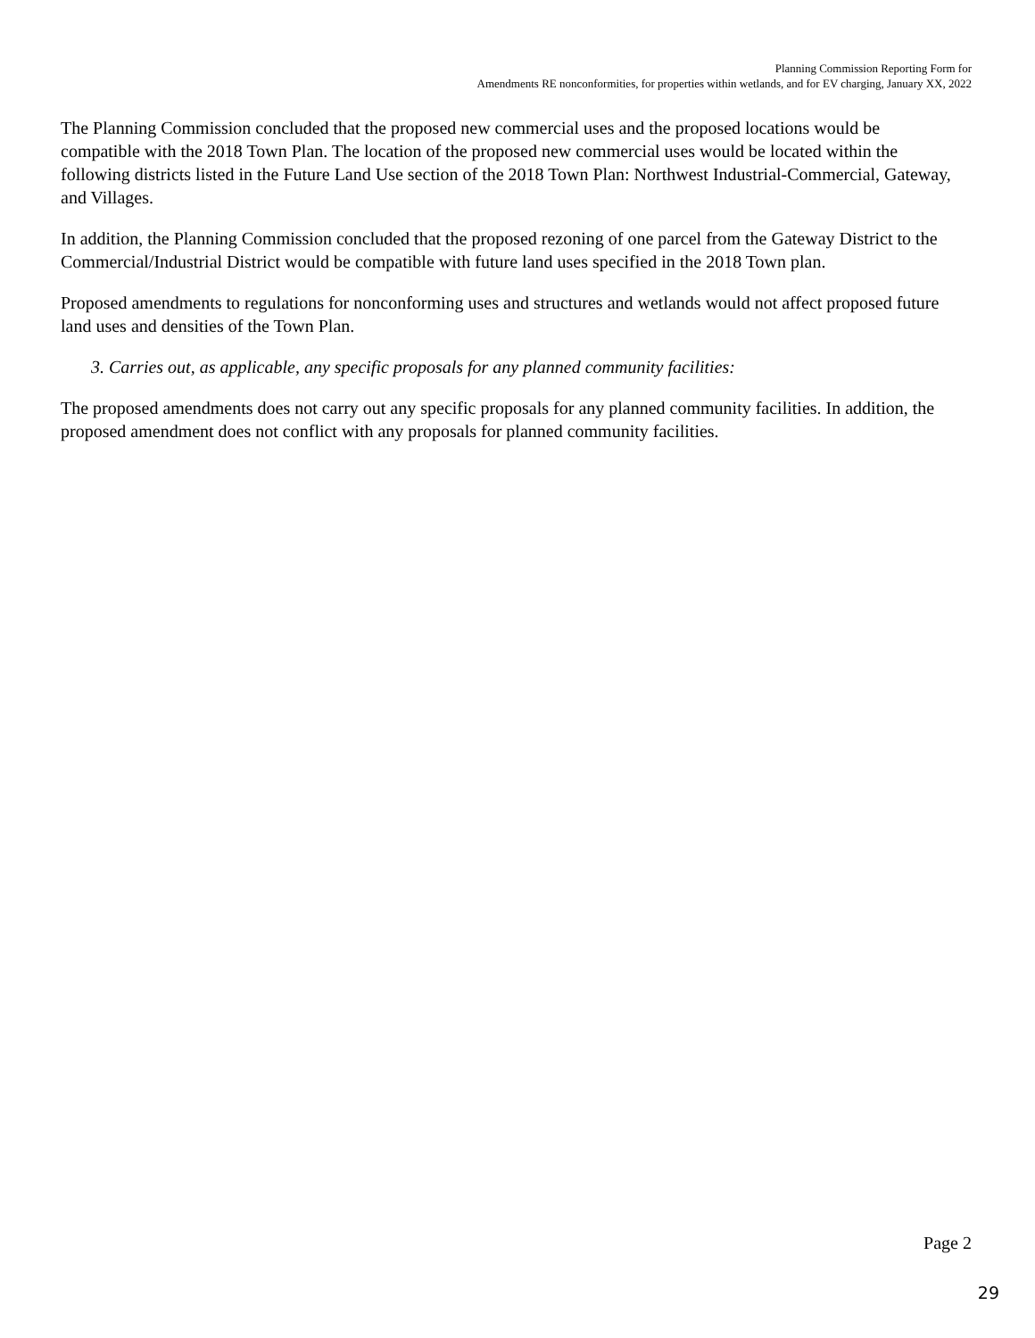Planning Commission Reporting Form for
Amendments RE nonconformities, for properties within wetlands, and for EV charging, January XX, 2022
The Planning Commission concluded that the proposed new commercial uses and the proposed locations would be compatible with the 2018 Town Plan. The location of the proposed new commercial uses would be located within the following districts listed in the Future Land Use section of the 2018 Town Plan: Northwest Industrial-Commercial, Gateway, and Villages.
In addition, the Planning Commission concluded that the proposed rezoning of one parcel from the Gateway District to the Commercial/Industrial District would be compatible with future land uses specified in the 2018 Town plan.
Proposed amendments to regulations for nonconforming uses and structures and wetlands would not affect proposed future land uses and densities of the Town Plan.
3. Carries out, as applicable, any specific proposals for any planned community facilities:
The proposed amendments does not carry out any specific proposals for any planned community facilities. In addition, the proposed amendment does not conflict with any proposals for planned community facilities.
Page 2
29